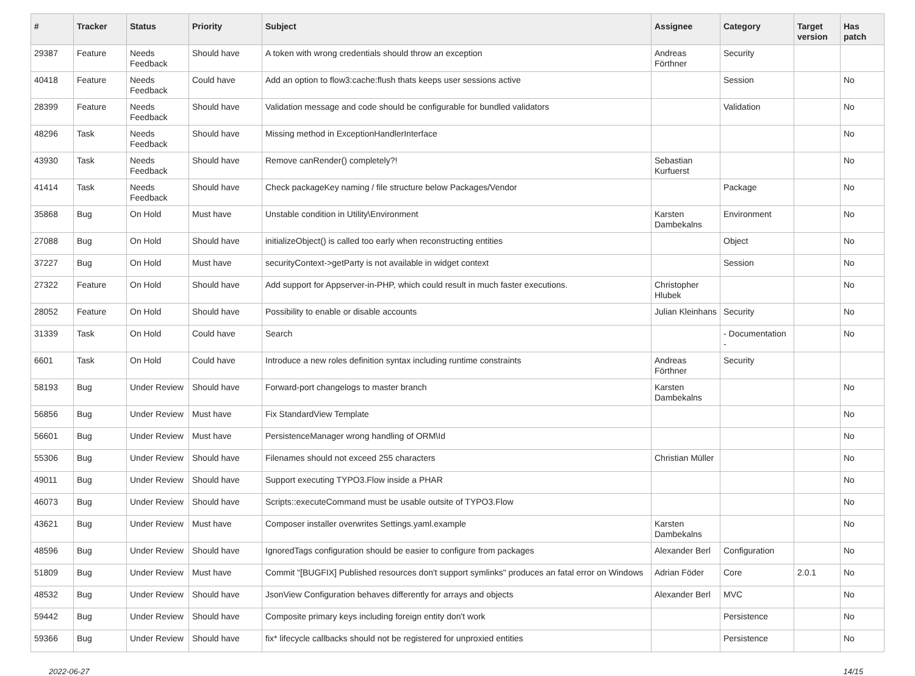| # | Tracker | Status | Priority | Subject | Assignee | Category | Target version | Has patch |
| --- | --- | --- | --- | --- | --- | --- | --- | --- |
| 29387 | Feature | Needs Feedback | Should have | A token with wrong credentials should throw an exception | Andreas Förthner | Security | | |
| 40418 | Feature | Needs Feedback | Could have | Add an option to flow3:cache:flush thats keeps user sessions active | | Session | | No |
| 28399 | Feature | Needs Feedback | Should have | Validation message and code should be configurable for bundled validators | | Validation | | No |
| 48296 | Task | Needs Feedback | Should have | Missing method in ExceptionHandlerInterface | | | | No |
| 43930 | Task | Needs Feedback | Should have | Remove canRender() completely?! | Sebastian Kurfuerst | | | No |
| 41414 | Task | Needs Feedback | Should have | Check packageKey naming / file structure below Packages/Vendor | | Package | | No |
| 35868 | Bug | On Hold | Must have | Unstable condition in Utility\Environment | Karsten Dambekalns | Environment | | No |
| 27088 | Bug | On Hold | Should have | initializeObject() is called too early when reconstructing entities | | Object | | No |
| 37227 | Bug | On Hold | Must have | securityContext->getParty is not available in widget context | | Session | | No |
| 27322 | Feature | On Hold | Should have | Add support for Appserver-in-PHP, which could result in much faster executions. | Christopher Hlubek | | | No |
| 28052 | Feature | On Hold | Should have | Possibility to enable or disable accounts | Julian Kleinhans | Security | | No |
| 31339 | Task | On Hold | Could have | Search | | - Documentation - | | No |
| 6601 | Task | On Hold | Could have | Introduce a new roles definition syntax including runtime constraints | Andreas Förthner | Security | | |
| 58193 | Bug | Under Review | Should have | Forward-port changelogs to master branch | Karsten Dambekalns | | | No |
| 56856 | Bug | Under Review | Must have | Fix StandardView Template | | | | No |
| 56601 | Bug | Under Review | Must have | PersistenceManager wrong handling of ORM\Id | | | | No |
| 55306 | Bug | Under Review | Should have | Filenames should not exceed 255 characters | Christian Müller | | | No |
| 49011 | Bug | Under Review | Should have | Support executing TYPO3.Flow inside a PHAR | | | | No |
| 46073 | Bug | Under Review | Should have | Scripts::executeCommand must be usable outsite of TYPO3.Flow | | | | No |
| 43621 | Bug | Under Review | Must have | Composer installer overwrites Settings.yaml.example | Karsten Dambekalns | | | No |
| 48596 | Bug | Under Review | Should have | IgnoredTags configuration should be easier to configure from packages | Alexander Berl | Configuration | | No |
| 51809 | Bug | Under Review | Must have | Commit "[BUGFIX] Published resources don't support symlinks" produces an fatal error on Windows | Adrian Föder | Core | 2.0.1 | No |
| 48532 | Bug | Under Review | Should have | JsonView Configuration behaves differently for arrays and objects | Alexander Berl | MVC | | No |
| 59442 | Bug | Under Review | Should have | Composite primary keys including foreign entity don't work | | Persistence | | No |
| 59366 | Bug | Under Review | Should have | fix* lifecycle callbacks should not be registered for unproxied entities | | Persistence | | No |
2022-06-27 14/15